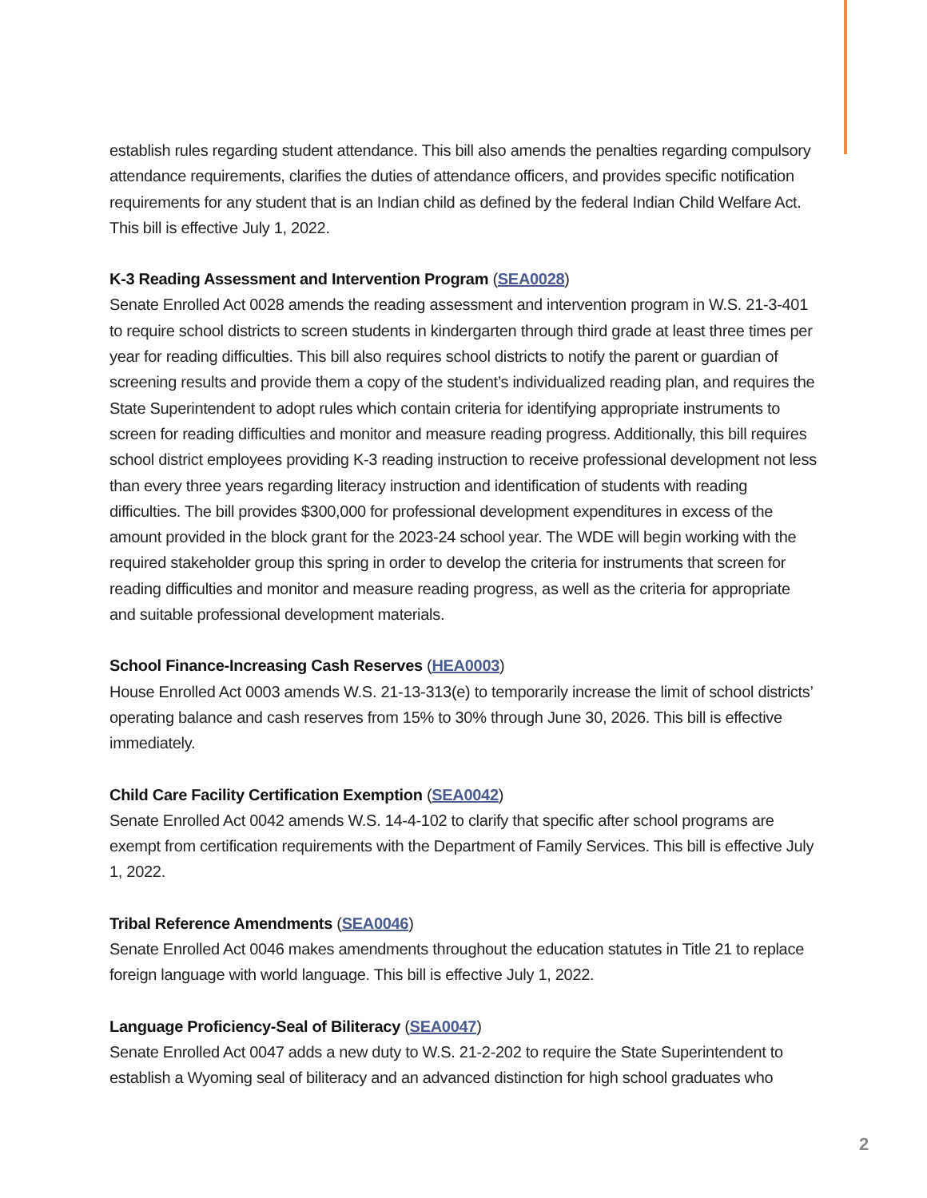establish rules regarding student attendance. This bill also amends the penalties regarding compulsory attendance requirements, clarifies the duties of attendance officers, and provides specific notification requirements for any student that is an Indian child as defined by the federal Indian Child Welfare Act. This bill is effective July 1, 2022.
K-3 Reading Assessment and Intervention Program (SEA0028)
Senate Enrolled Act 0028 amends the reading assessment and intervention program in W.S. 21-3-401 to require school districts to screen students in kindergarten through third grade at least three times per year for reading difficulties. This bill also requires school districts to notify the parent or guardian of screening results and provide them a copy of the student’s individualized reading plan, and requires the State Superintendent to adopt rules which contain criteria for identifying appropriate instruments to screen for reading difficulties and monitor and measure reading progress. Additionally, this bill requires school district employees providing K-3 reading instruction to receive professional development not less than every three years regarding literacy instruction and identification of students with reading difficulties. The bill provides $300,000 for professional development expenditures in excess of the amount provided in the block grant for the 2023-24 school year. The WDE will begin working with the required stakeholder group this spring in order to develop the criteria for instruments that screen for reading difficulties and monitor and measure reading progress, as well as the criteria for appropriate and suitable professional development materials.
School Finance-Increasing Cash Reserves (HEA0003)
House Enrolled Act 0003 amends W.S. 21-13-313(e) to temporarily increase the limit of school districts’ operating balance and cash reserves from 15% to 30% through June 30, 2026. This bill is effective immediately.
Child Care Facility Certification Exemption (SEA0042)
Senate Enrolled Act 0042 amends W.S. 14-4-102 to clarify that specific after school programs are exempt from certification requirements with the Department of Family Services. This bill is effective July 1, 2022.
Tribal Reference Amendments (SEA0046)
Senate Enrolled Act 0046 makes amendments throughout the education statutes in Title 21 to replace foreign language with world language. This bill is effective July 1, 2022.
Language Proficiency-Seal of Biliteracy (SEA0047)
Senate Enrolled Act 0047 adds a new duty to W.S. 21-2-202 to require the State Superintendent to establish a Wyoming seal of biliteracy and an advanced distinction for high school graduates who
2